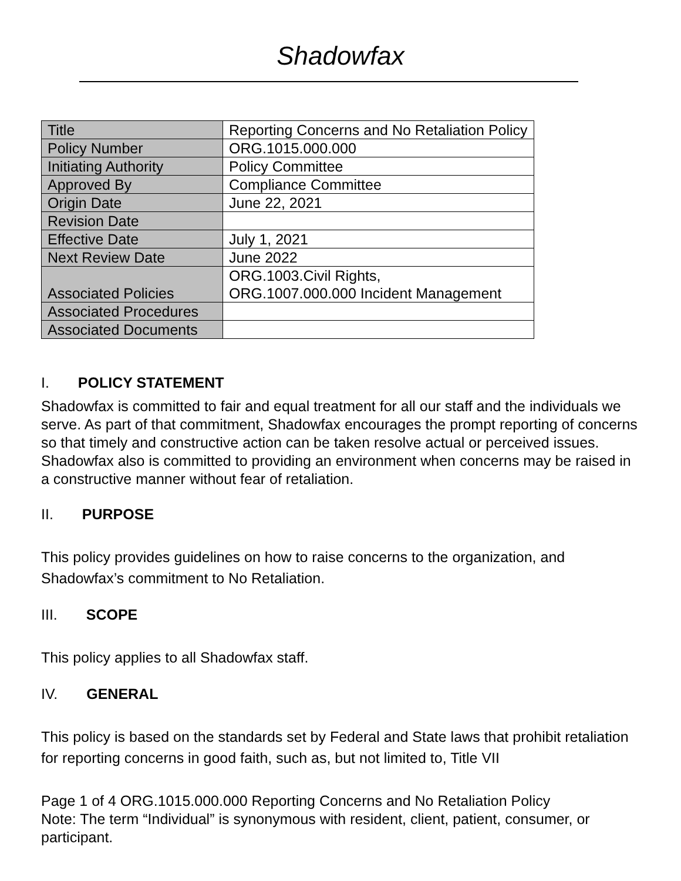Shadowfax
| Title | Reporting Concerns and No Retaliation Policy |
| Policy Number | ORG.1015.000.000 |
| Initiating Authority | Policy Committee |
| Approved By | Compliance Committee |
| Origin Date | June 22, 2021 |
| Revision Date | |
| Effective Date | July 1, 2021 |
| Next Review Date | June 2022 |
| Associated Policies | ORG.1003.Civil Rights, ORG.1007.000.000 Incident Management |
| Associated Procedures | |
| Associated Documents | |
I. POLICY STATEMENT
Shadowfax is committed to fair and equal treatment for all our staff and the individuals we serve. As part of that commitment, Shadowfax encourages the prompt reporting of concerns so that timely and constructive action can be taken resolve actual or perceived issues. Shadowfax also is committed to providing an environment when concerns may be raised in a constructive manner without fear of retaliation.
II. PURPOSE
This policy provides guidelines on how to raise concerns to the organization, and Shadowfax’s commitment to No Retaliation.
III. SCOPE
This policy applies to all Shadowfax staff.
IV. GENERAL
This policy is based on the standards set by Federal and State laws that prohibit retaliation for reporting concerns in good faith, such as, but not limited to, Title VII
Page 1 of 4 ORG.1015.000.000 Reporting Concerns and No Retaliation Policy
Note: The term “Individual” is synonymous with resident, client, patient, consumer, or participant.